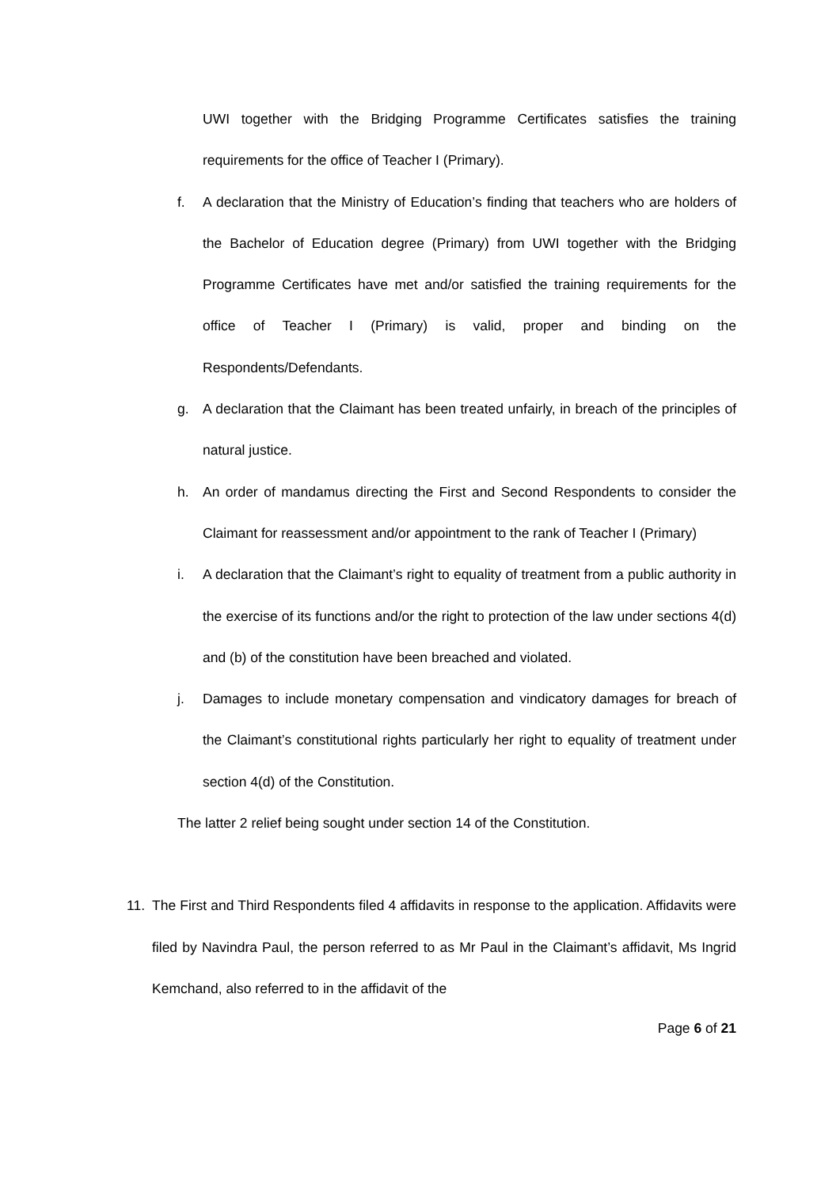UWI together with the Bridging Programme Certificates satisfies the training requirements for the office of Teacher I (Primary).
f. A declaration that the Ministry of Education’s finding that teachers who are holders of the Bachelor of Education degree (Primary) from UWI together with the Bridging Programme Certificates have met and/or satisfied the training requirements for the office of Teacher I (Primary) is valid, proper and binding on the Respondents/Defendants.
g. A declaration that the Claimant has been treated unfairly, in breach of the principles of natural justice.
h. An order of mandamus directing the First and Second Respondents to consider the Claimant for reassessment and/or appointment to the rank of Teacher I (Primary)
i. A declaration that the Claimant’s right to equality of treatment from a public authority in the exercise of its functions and/or the right to protection of the law under sections 4(d) and (b) of the constitution have been breached and violated.
j. Damages to include monetary compensation and vindicatory damages for breach of the Claimant’s constitutional rights particularly her right to equality of treatment under section 4(d) of the Constitution.
The latter 2 relief being sought under section 14 of the Constitution.
11. The First and Third Respondents filed 4 affidavits in response to the application. Affidavits were filed by Navindra Paul, the person referred to as Mr Paul in the Claimant’s affidavit, Ms Ingrid Kemchand, also referred to in the affidavit of the
Page 6 of 21